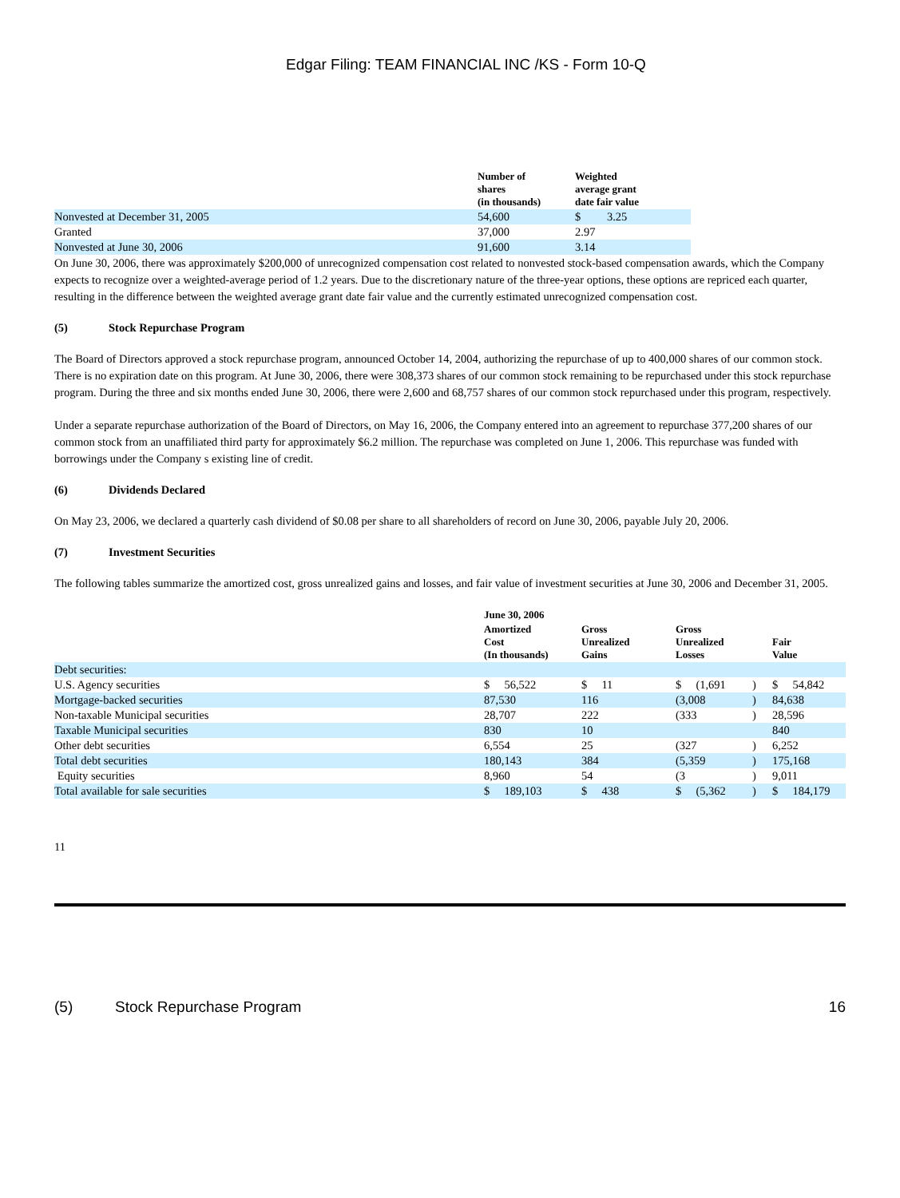Edgar Filing: TEAM FINANCIAL INC /KS - Form 10-Q
| | Number of shares (in thousands) | Weighted average grant date fair value |
| --- | --- | --- |
| Nonvested at December 31, 2005 | 54,600 | $ 3.25 |
| Granted | 37,000 | 2.97 |
| Nonvested at June 30, 2006 | 91,600 | 3.14 |
On June 30, 2006, there was approximately $200,000 of unrecognized compensation cost related to nonvested stock-based compensation awards, which the Company expects to recognize over a weighted-average period of 1.2 years. Due to the discretionary nature of the three-year options, these options are repriced each quarter, resulting in the difference between the weighted average grant date fair value and the currently estimated unrecognized compensation cost.
(5) Stock Repurchase Program
The Board of Directors approved a stock repurchase program, announced October 14, 2004, authorizing the repurchase of up to 400,000 shares of our common stock. There is no expiration date on this program. At June 30, 2006, there were 308,373 shares of our common stock remaining to be repurchased under this stock repurchase program. During the three and six months ended June 30, 2006, there were 2,600 and 68,757 shares of our common stock repurchased under this program, respectively.
Under a separate repurchase authorization of the Board of Directors, on May 16, 2006, the Company entered into an agreement to repurchase 377,200 shares of our common stock from an unaffiliated third party for approximately $6.2 million. The repurchase was completed on June 1, 2006. This repurchase was funded with borrowings under the Company s existing line of credit.
(6) Dividends Declared
On May 23, 2006, we declared a quarterly cash dividend of $0.08 per share to all shareholders of record on June 30, 2006, payable July 20, 2006.
(7) Investment Securities
The following tables summarize the amortized cost, gross unrealized gains and losses, and fair value of investment securities at June 30, 2006 and December 31, 2005.
| | June 30, 2006 | | | | |
| --- | --- | --- | --- | --- | --- |
| | Amortized Cost (In thousands) | Gross Unrealized Gains | Gross Unrealized Losses | | Fair Value |
| Debt securities: | | | | | |
| U.S. Agency securities | $ 56,522 | $ 11 | $ (1,691 | ) | $ 54,842 |
| Mortgage-backed securities | 87,530 | 116 | (3,008 | ) | 84,638 |
| Non-taxable Municipal securities | 28,707 | 222 | (333 | ) | 28,596 |
| Taxable Municipal securities | 830 | 10 | | | 840 |
| Other debt securities | 6,554 | 25 | (327 | ) | 6,252 |
| Total debt securities | 180,143 | 384 | (5,359 | ) | 175,168 |
| Equity securities | 8,960 | 54 | (3 | ) | 9,011 |
| Total available for sale securities | $ 189,103 | $ 438 | $ (5,362 | ) | $ 184,179 |
11
(5) Stock Repurchase Program 16